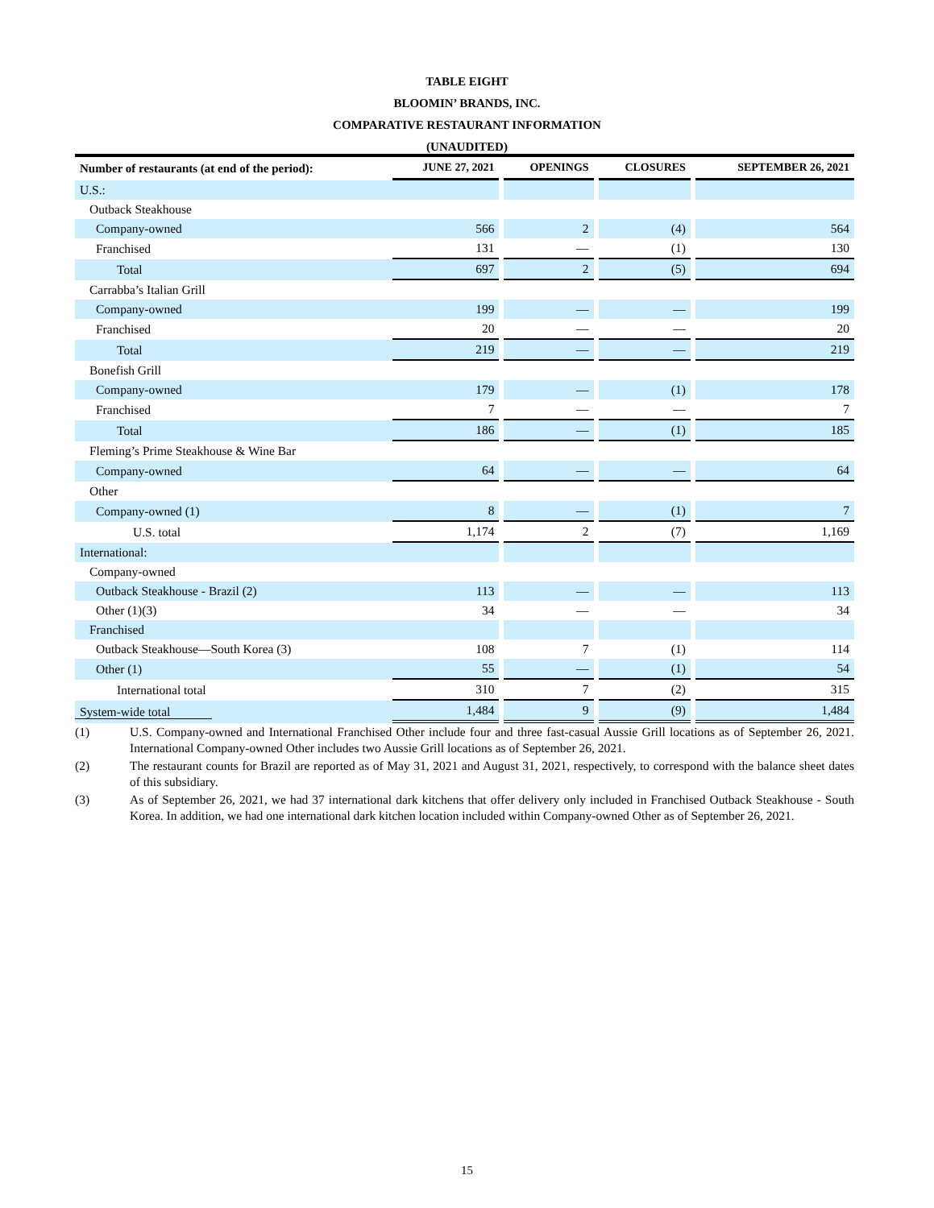TABLE EIGHT
BLOOMIN’ BRANDS, INC.
COMPARATIVE RESTAURANT INFORMATION
(UNAUDITED)
| Number of restaurants (at end of the period): | JUNE 27, 2021 | | OPENINGS | | CLOSURES | | SEPTEMBER 26, 2021 |
| U.S.: | | | | | | | |
| Outback Steakhouse | | | | | | | |
| Company-owned | 566 | | 2 | | (4) | | 564 |
| Franchised | 131 | | — | | (1) | | 130 |
| Total | 697 | | 2 | | (5) | | 694 |
| Carrabba’s Italian Grill | | | | | | | |
| Company-owned | 199 | | — | | — | | 199 |
| Franchised | 20 | | — | | — | | 20 |
| Total | 219 | | — | | — | | 219 |
| Bonefish Grill | | | | | | | |
| Company-owned | 179 | | — | | (1) | | 178 |
| Franchised | 7 | | — | | — | | 7 |
| Total | 186 | | — | | (1) | | 185 |
| Fleming’s Prime Steakhouse & Wine Bar | | | | | | | |
| Company-owned | 64 | | — | | — | | 64 |
| Other | | | | | | | |
| Company-owned (1) | 8 | | — | | (1) | | 7 |
| U.S. total | 1,174 | | 2 | | (7) | | 1,169 |
| International: | | | | | | | |
| Company-owned | | | | | | | |
| Outback Steakhouse - Brazil (2) | 113 | | — | | — | | 113 |
| Other (1)(3) | 34 | | — | | — | | 34 |
| Franchised | | | | | | | |
| Outback Steakhouse—South Korea (3) | 108 | | 7 | | (1) | | 114 |
| Other (1) | 55 | | — | | (1) | | 54 |
| International total | 310 | | 7 | | (2) | | 315 |
| System-wide total | 1,484 | | 9 | | (9) | | 1,484 |
(1) U.S. Company-owned and International Franchised Other include four and three fast-casual Aussie Grill locations as of September 26, 2021. International Company-owned Other includes two Aussie Grill locations as of September 26, 2021.
(2) The restaurant counts for Brazil are reported as of May 31, 2021 and August 31, 2021, respectively, to correspond with the balance sheet dates of this subsidiary.
(3) As of September 26, 2021, we had 37 international dark kitchens that offer delivery only included in Franchised Outback Steakhouse - South Korea. In addition, we had one international dark kitchen location included within Company-owned Other as of September 26, 2021.
15